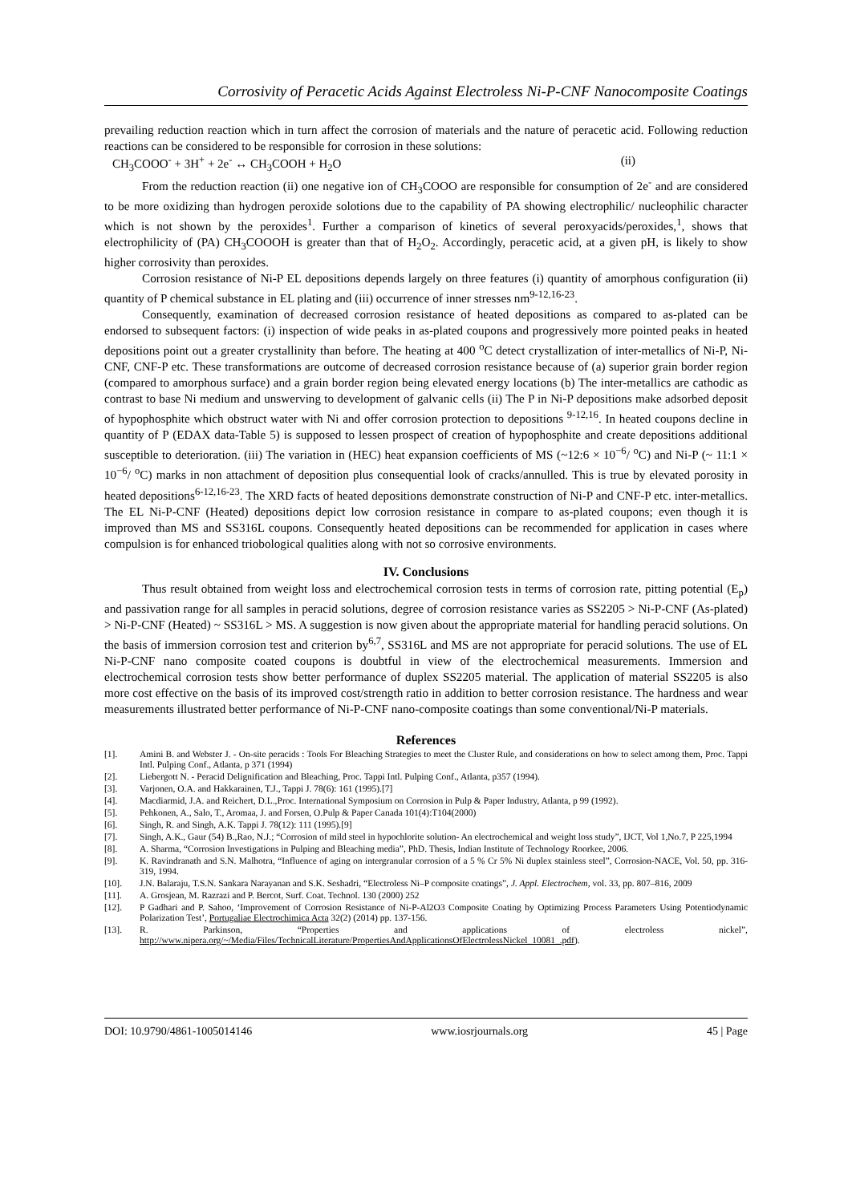Corrosivity of Peracetic Acids Against Electroless Ni-P-CNF Nanocomposite Coatings
prevailing reduction reaction which in turn affect the corrosion of materials and the nature of peracetic acid. Following reduction reactions can be considered to be responsible for corrosion in these solutions:
CH<sub>3</sub>COOO<sup>-</sup> + 3H<sup>+</sup> + 2e<sup>-</sup> ↔ CH<sub>3</sub>COOH + H<sub>2</sub>O (ii)
From the reduction reaction (ii) one negative ion of CH<sub>3</sub>COOO are responsible for consumption of 2e<sup>-</sup> and are considered to be more oxidizing than hydrogen peroxide solotions due to the capability of PA showing electrophilic/ nucleophilic character which is not shown by the peroxides<sup>1</sup>. Further a comparison of kinetics of several peroxyacids/peroxides,<sup>1</sup>, shows that electrophilicity of (PA) CH<sub>3</sub>COOOH is greater than that of H<sub>2</sub>O<sub>2</sub>. Accordingly, peracetic acid, at a given pH, is likely to show higher corrosivity than peroxides.
Corrosion resistance of Ni-P EL depositions depends largely on three features (i) quantity of amorphous configuration (ii) quantity of P chemical substance in EL plating and (iii) occurrence of inner stresses nm<sup>9-12,16-23</sup>.
Consequently, examination of decreased corrosion resistance of heated depositions as compared to as-plated can be endorsed to subsequent factors: (i) inspection of wide peaks in as-plated coupons and progressively more pointed peaks in heated depositions point out a greater crystallinity than before. The heating at 400 <sup>o</sup>C detect crystallization of inter-metallics of Ni-P, Ni-CNF, CNF-P etc. These transformations are outcome of decreased corrosion resistance because of (a) superior grain border region (compared to amorphous surface) and a grain border region being elevated energy locations (b) The inter-metallics are cathodic as contrast to base Ni medium and unswerving to development of galvanic cells (ii) The P in Ni-P depositions make adsorbed deposit of hypophosphite which obstruct water with Ni and offer corrosion protection to depositions <sup>9-12,16</sup>. In heated coupons decline in quantity of P (EDAX data-Table 5) is supposed to lessen prospect of creation of hypophosphite and create depositions additional susceptible to deterioration. (iii) The variation in (HEC) heat expansion coefficients of MS (~12:6 × 10<sup>−6</sup>/ <sup>o</sup>C) and Ni-P (~ 11:1 × 10<sup>−6</sup>/ <sup>o</sup>C) marks in non attachment of deposition plus consequential look of cracks/annulled. This is true by elevated porosity in heated depositions<sup>6-12,16-23</sup>. The XRD facts of heated depositions demonstrate construction of Ni-P and CNF-P etc. inter-metallics. The EL Ni-P-CNF (Heated) depositions depict low corrosion resistance in compare to as-plated coupons; even though it is improved than MS and SS316L coupons. Consequently heated depositions can be recommended for application in cases where compulsion is for enhanced triobological qualities along with not so corrosive environments.
IV. Conclusions
Thus result obtained from weight loss and electrochemical corrosion tests in terms of corrosion rate, pitting potential (E<sub>p</sub>) and passivation range for all samples in peracid solutions, degree of corrosion resistance varies as SS2205 > Ni-P-CNF (As-plated) > Ni-P-CNF (Heated) ~ SS316L > MS. A suggestion is now given about the appropriate material for handling peracid solutions. On the basis of immersion corrosion test and criterion by<sup>6,7</sup>, SS316L and MS are not appropriate for peracid solutions. The use of EL Ni-P-CNF nano composite coated coupons is doubtful in view of the electrochemical measurements. Immersion and electrochemical corrosion tests show better performance of duplex SS2205 material. The application of material SS2205 is also more cost effective on the basis of its improved cost/strength ratio in addition to better corrosion resistance. The hardness and wear measurements illustrated better performance of Ni-P-CNF nano-composite coatings than some conventional/Ni-P materials.
References
[1]. Amini B. and Webster J. - On-site peracids : Tools For Bleaching Strategies to meet the Cluster Rule, and considerations on how to select among them, Proc. Tappi Intl. Pulping Conf., Atlanta, p 371 (1994)
[2]. Liebergott N. - Peracid Delignification and Bleaching, Proc. Tappi Intl. Pulping Conf., Atlanta, p357 (1994).
[3]. Varjonen, O.A. and Hakkarainen, T.J., Tappi J. 78(6): 161 (1995).[7]
[4]. Macdiarmid, J.A. and Reichert, D.L.,Proc. International Symposium on Corrosion in Pulp & Paper Industry, Atlanta, p 99 (1992).
[5]. Pehkonen, A., Salo, T., Aromaa, J. and Forsen, O.Pulp & Paper Canada 101(4):T104(2000)
[6]. Singh, R. and Singh, A.K. Tappi J. 78(12): 111 (1995).[9]
[7]. Singh, A.K., Gaur (54) B.,Rao, N.J.; “Corrosion of mild steel in hypochlorite solution- An electrochemical and weight loss study”, IJCT, Vol 1,No.7, P 225,1994
[8]. A. Sharma, “Corrosion Investigations in Pulping and Bleaching media”, PhD. Thesis, Indian Institute of Technology Roorkee, 2006.
[9]. K. Ravindranath and S.N. Malhotra, “Influence of aging on intergranular corrosion of a 5 % Cr 5% Ni duplex stainless steel”, Corrosion-NACE, Vol. 50, pp. 316-319, 1994.
[10]. J.N. Balaraju, T.S.N. Sankara Narayanan and S.K. Seshadri, “Electroless Ni–P composite coatings”, J. Appl. Electrochem, vol. 33, pp. 807–816, 2009
[11]. A. Grosjean, M. Razrazi and P. Bercot, Surf. Coat. Technol. 130 (2000) 252
[12]. P Gadhari and P. Sahoo, ‘Improvement of Corrosion Resistance of Ni-P-Al2O3 Composite Coating by Optimizing Process Parameters Using Potentiodynamic Polarization Test’, Portugaliae Electrochimica Acta 32(2) (2014) pp. 137-156.
[13]. R. Parkinson, “Properties and applications of electroless nickel”, http://www.nipera.org/~/Media/Files/TechnicalLiterature/PropertiesAndApplicationsOfElectrolessNickel_10081_.pdf).
DOI: 10.9790/4861-1005014146 www.iosrjournals.org 45 | Page